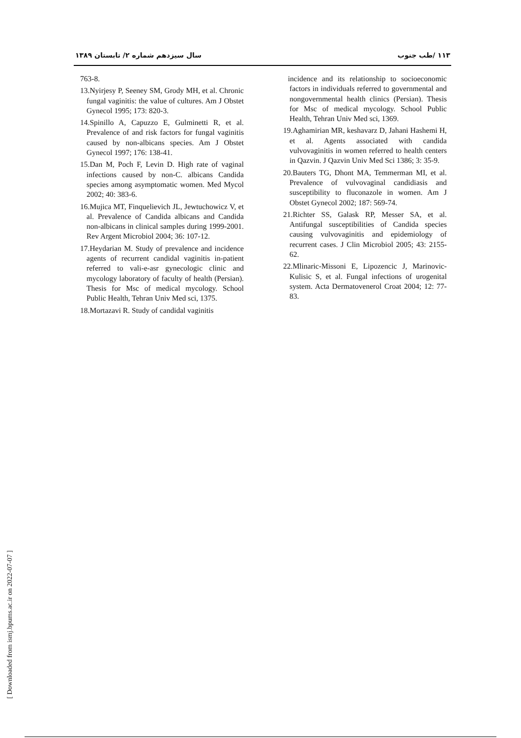۱۱۳ /طب جنوب سال سیزدهم شماره ۲/ تابستان ۱۳۸۹
763-8.
13.Nyirjesy P, Seeney SM, Grody MH, et al. Chronic fungal vaginitis: the value of cultures. Am J Obstet Gynecol 1995; 173: 820-3.
14.Spinillo A, Capuzzo E, Gulminetti R, et al. Prevalence of and risk factors for fungal vaginitis caused by non-albicans species. Am J Obstet Gynecol 1997; 176: 138-41.
15.Dan M, Poch F, Levin D. High rate of vaginal infections caused by non-C. albicans Candida species among asymptomatic women. Med Mycol 2002; 40: 383-6.
16.Mujica MT, Finquelievich JL, Jewtuchowicz V, et al. Prevalence of Candida albicans and Candida non-albicans in clinical samples during 1999-2001. Rev Argent Microbiol 2004; 36: 107-12.
17.Heydarian M. Study of prevalence and incidence agents of recurrent candidal vaginitis in-patient referred to vali-e-asr gynecologic clinic and mycology laboratory of faculty of health (Persian). Thesis for Msc of medical mycology. School Public Health, Tehran Univ Med sci, 1375.
18.Mortazavi R. Study of candidal vaginitis
incidence and its relationship to socioeconomic factors in individuals referred to governmental and nongovernmental health clinics (Persian). Thesis for Msc of medical mycology. School Public Health, Tehran Univ Med sci, 1369.
19.Aghamirian MR, keshavarz D, Jahani Hashemi H, et al. Agents associated with candida vulvovaginitis in women referred to health centers in Qazvin. J Qazvin Univ Med Sci 1386; 3: 35-9.
20.Bauters TG, Dhont MA, Temmerman MI, et al. Prevalence of vulvovaginal candidiasis and susceptibility to fluconazole in women. Am J Obstet Gynecol 2002; 187: 569-74.
21.Richter SS, Galask RP, Messer SA, et al. Antifungal susceptibilities of Candida species causing vulvovaginitis and epidemiology of recurrent cases. J Clin Microbiol 2005; 43: 2155-62.
22.Mlinaric-Missoni E, Lipozencic J, Marinovic-Kulisic S, et al. Fungal infections of urogenital system. Acta Dermatovenerol Croat 2004; 12: 77-83.
[ Downloaded from ismj.bpums.ac.ir on 2022-07-07 ]